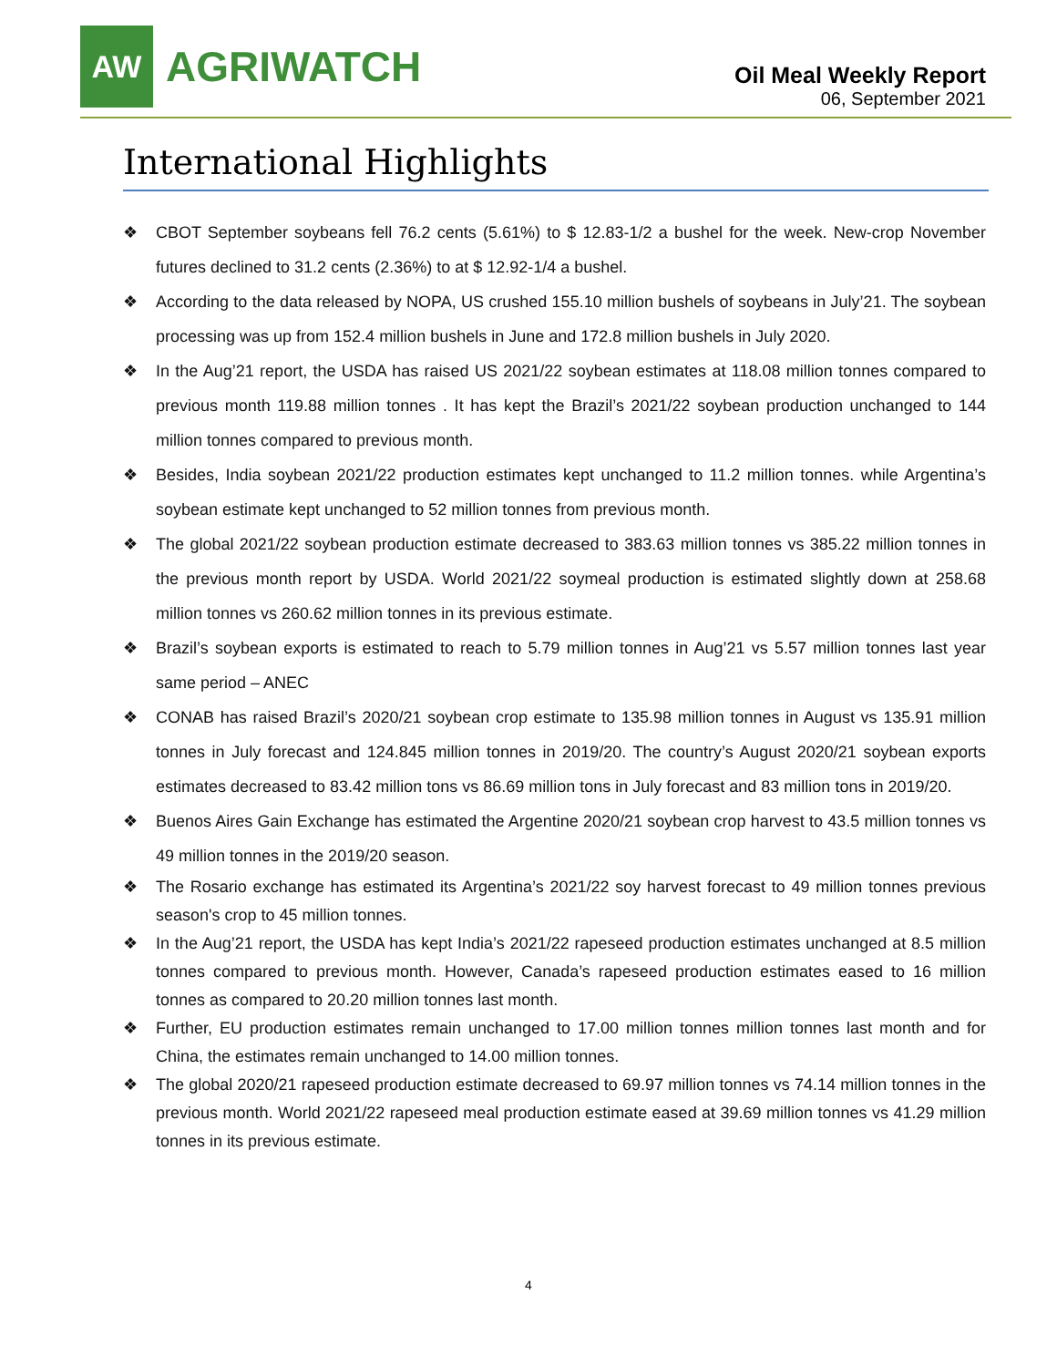AW
AGRIWATCH
Oil Meal Weekly Report
06, September 2021
International Highlights
❖ CBOT September soybeans fell 76.2 cents (5.61%) to $ 12.83-1/2 a bushel for the week. New-crop November futures declined to 31.2 cents (2.36%) to at $ 12.92-1/4 a bushel.
❖ According to the data released by NOPA, US crushed 155.10 million bushels of soybeans in July’21. The soybean processing was up from 152.4 million bushels in June and 172.8 million bushels in July 2020.
❖ In the Aug’21 report, the USDA has raised US 2021/22 soybean estimates at 118.08 million tonnes compared to previous month 119.88 million tonnes . It has kept the Brazil’s 2021/22 soybean production unchanged to 144 million tonnes compared to previous month.
❖ Besides, India soybean 2021/22 production estimates kept unchanged to 11.2 million tonnes. while Argentina’s soybean estimate kept unchanged to 52 million tonnes from previous month.
❖ The global 2021/22 soybean production estimate decreased to 383.63 million tonnes vs 385.22 million tonnes in the previous month report by USDA. World 2021/22 soymeal production is estimated slightly down at 258.68 million tonnes vs 260.62 million tonnes in its previous estimate.
❖ Brazil’s soybean exports is estimated to reach to 5.79 million tonnes in Aug’21 vs 5.57 million tonnes last year same period – ANEC
❖ CONAB has raised Brazil’s 2020/21 soybean crop estimate to 135.98 million tonnes in August vs 135.91 million tonnes in July forecast and 124.845 million tonnes in 2019/20. The country’s August 2020/21 soybean exports estimates decreased to 83.42 million tons vs 86.69 million tons in July forecast and 83 million tons in 2019/20.
❖ Buenos Aires Gain Exchange has estimated the Argentine 2020/21 soybean crop harvest to 43.5 million tonnes vs 49 million tonnes in the 2019/20 season.
❖ The Rosario exchange has estimated its Argentina’s 2021/22 soy harvest forecast to 49 million tonnes previous season's crop to 45 million tonnes.
❖ In the Aug’21 report, the USDA has kept India’s 2021/22 rapeseed production estimates unchanged at 8.5 million tonnes compared to previous month. However, Canada’s rapeseed production estimates eased to 16 million tonnes as compared to 20.20 million tonnes last month.
❖ Further, EU production estimates remain unchanged to 17.00 million tonnes million tonnes last month and for China, the estimates remain unchanged to 14.00 million tonnes.
❖ The global 2020/21 rapeseed production estimate decreased to 69.97 million tonnes vs 74.14 million tonnes in the previous month. World 2021/22 rapeseed meal production estimate eased at 39.69 million tonnes vs 41.29 million tonnes in its previous estimate.
4